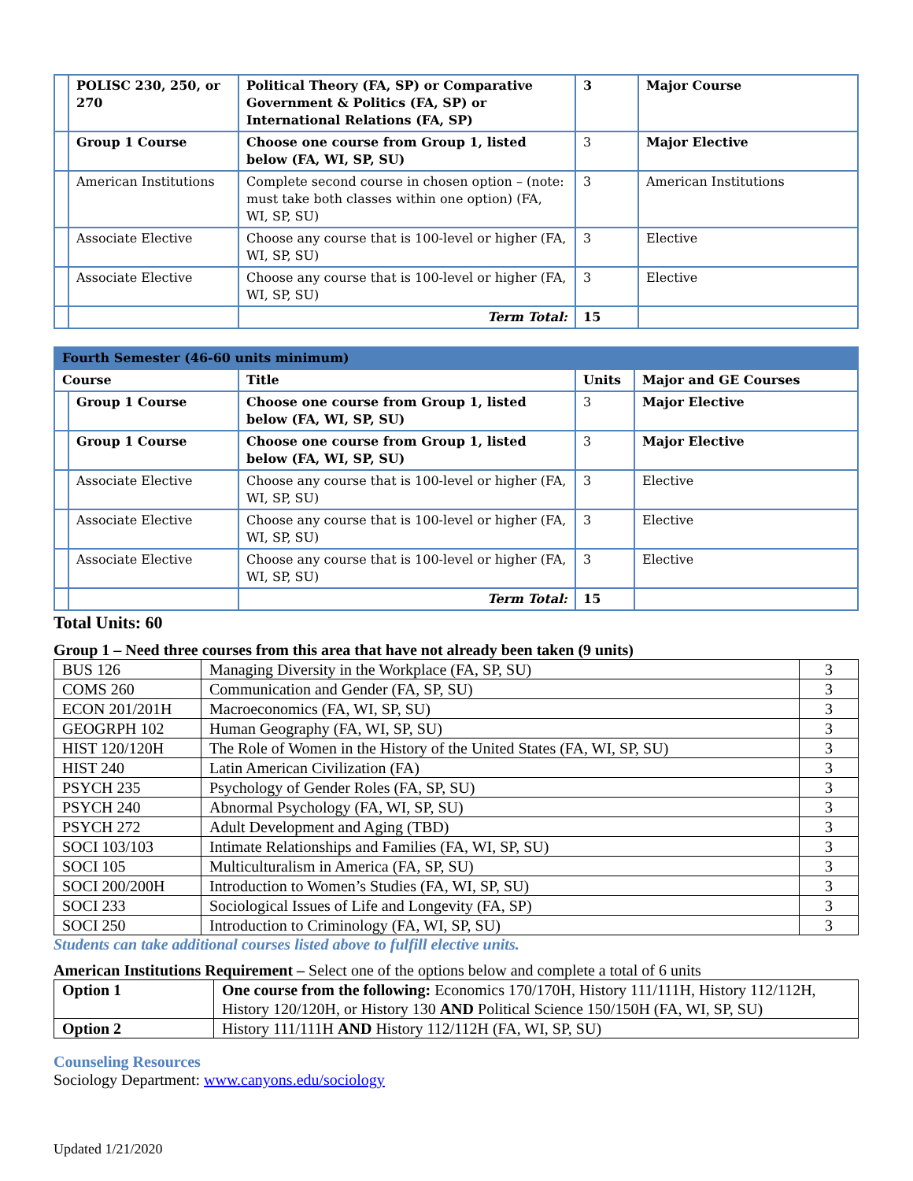| | POLISC 230, 250, or 270 | Political Theory (FA, SP) or Comparative Government & Politics (FA, SP) or International Relations (FA, SP) | 3 | Major Course |
| | Group 1 Course | Choose one course from Group 1, listed below (FA, WI, SP, SU) | 3 | Major Elective |
| | American Institutions | Complete second course in chosen option – (note: must take both classes within one option) (FA, WI, SP, SU) | 3 | American Institutions |
| | Associate Elective | Choose any course that is 100-level or higher (FA, WI, SP, SU) | 3 | Elective |
| | Associate Elective | Choose any course that is 100-level or higher (FA, WI, SP, SU) | 3 | Elective |
| | | Term Total: | 15 | |
| Fourth Semester (46-60 units minimum) | | | | |
| Course | | Title | Units | Major and GE Courses |
| | Group 1 Course | Choose one course from Group 1, listed below (FA, WI, SP, SU) | 3 | Major Elective |
| | Group 1 Course | Choose one course from Group 1, listed below (FA, WI, SP, SU) | 3 | Major Elective |
| | Associate Elective | Choose any course that is 100-level or higher (FA, WI, SP, SU) | 3 | Elective |
| | Associate Elective | Choose any course that is 100-level or higher (FA, WI, SP, SU) | 3 | Elective |
| | Associate Elective | Choose any course that is 100-level or higher (FA, WI, SP, SU) | 3 | Elective |
| | | Term Total: | 15 | |
Total Units: 60
Group 1 – Need three courses from this area that have not already been taken (9 units)
| BUS 126 | Managing Diversity in the Workplace (FA, SP, SU) | 3 |
| COMS 260 | Communication and Gender (FA, SP, SU) | 3 |
| ECON 201/201H | Macroeconomics (FA, WI, SP, SU) | 3 |
| GEOGRPH 102 | Human Geography (FA, WI, SP, SU) | 3 |
| HIST 120/120H | The Role of Women in the History of the United States (FA, WI, SP, SU) | 3 |
| HIST 240 | Latin American Civilization (FA) | 3 |
| PSYCH 235 | Psychology of Gender Roles (FA, SP, SU) | 3 |
| PSYCH 240 | Abnormal Psychology (FA, WI, SP, SU) | 3 |
| PSYCH 272 | Adult Development and Aging (TBD) | 3 |
| SOCI 103/103 | Intimate Relationships and Families (FA, WI, SP, SU) | 3 |
| SOCI 105 | Multiculturalism in America (FA, SP, SU) | 3 |
| SOCI 200/200H | Introduction to Women’s Studies (FA, WI, SP, SU) | 3 |
| SOCI 233 | Sociological Issues of Life and Longevity (FA, SP) | 3 |
| SOCI 250 | Introduction to Criminology (FA, WI, SP, SU) | 3 |
Students can take additional courses listed above to fulfill elective units.
American Institutions Requirement – Select one of the options below and complete a total of 6 units
| Option 1 | One course from the following: Economics 170/170H, History 111/111H, History 112/112H, History 120/120H, or History 130 AND Political Science 150/150H (FA, WI, SP, SU) |
| Option 2 | History 111/111H AND History 112/112H (FA, WI, SP, SU) |
Counseling Resources
Sociology Department: www.canyons.edu/sociology
Updated 1/21/2020